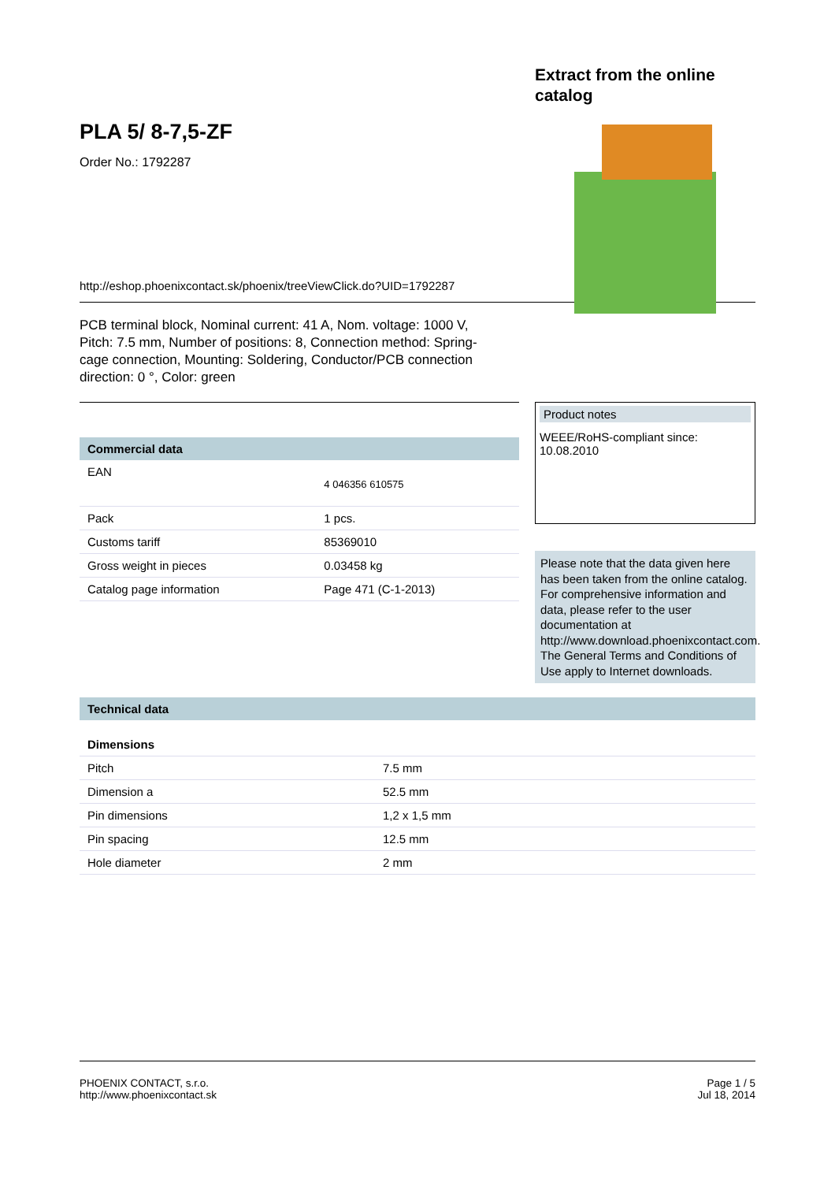PLA 5/ 8-7,5-ZF
Order No.: 1792287
Extract from the online catalog
http://eshop.phoenixcontact.sk/phoenix/treeViewClick.do?UID=1792287
PCB terminal block, Nominal current: 41 A, Nom. voltage: 1000 V, Pitch: 7.5 mm, Number of positions: 8, Connection method: Spring-cage connection, Mounting: Soldering, Conductor/PCB connection direction: 0 °, Color: green
| Commercial data | |
| --- | --- |
| EAN | 4 046356 610575 |
| Pack | 1 pcs. |
| Customs tariff | 85369010 |
| Gross weight in pieces | 0.03458 kg |
| Catalog page information | Page 471 (C-1-2013) |
Product notes
WEEE/RoHS-compliant since:
10.08.2010
Please note that the data given here has been taken from the online catalog. For comprehensive information and data, please refer to the user documentation at http://www.download.phoenixcontact.com. The General Terms and Conditions of Use apply to Internet downloads.
| Technical data | |
| --- | --- |
| Dimensions | |
| Pitch | 7.5 mm |
| Dimension a | 52.5 mm |
| Pin dimensions | 1,2 x 1,5 mm |
| Pin spacing | 12.5 mm |
| Hole diameter | 2 mm |
PHOENIX CONTACT, s.r.o.
http://www.phoenixcontact.sk
Page 1 / 5
Jul 18, 2014